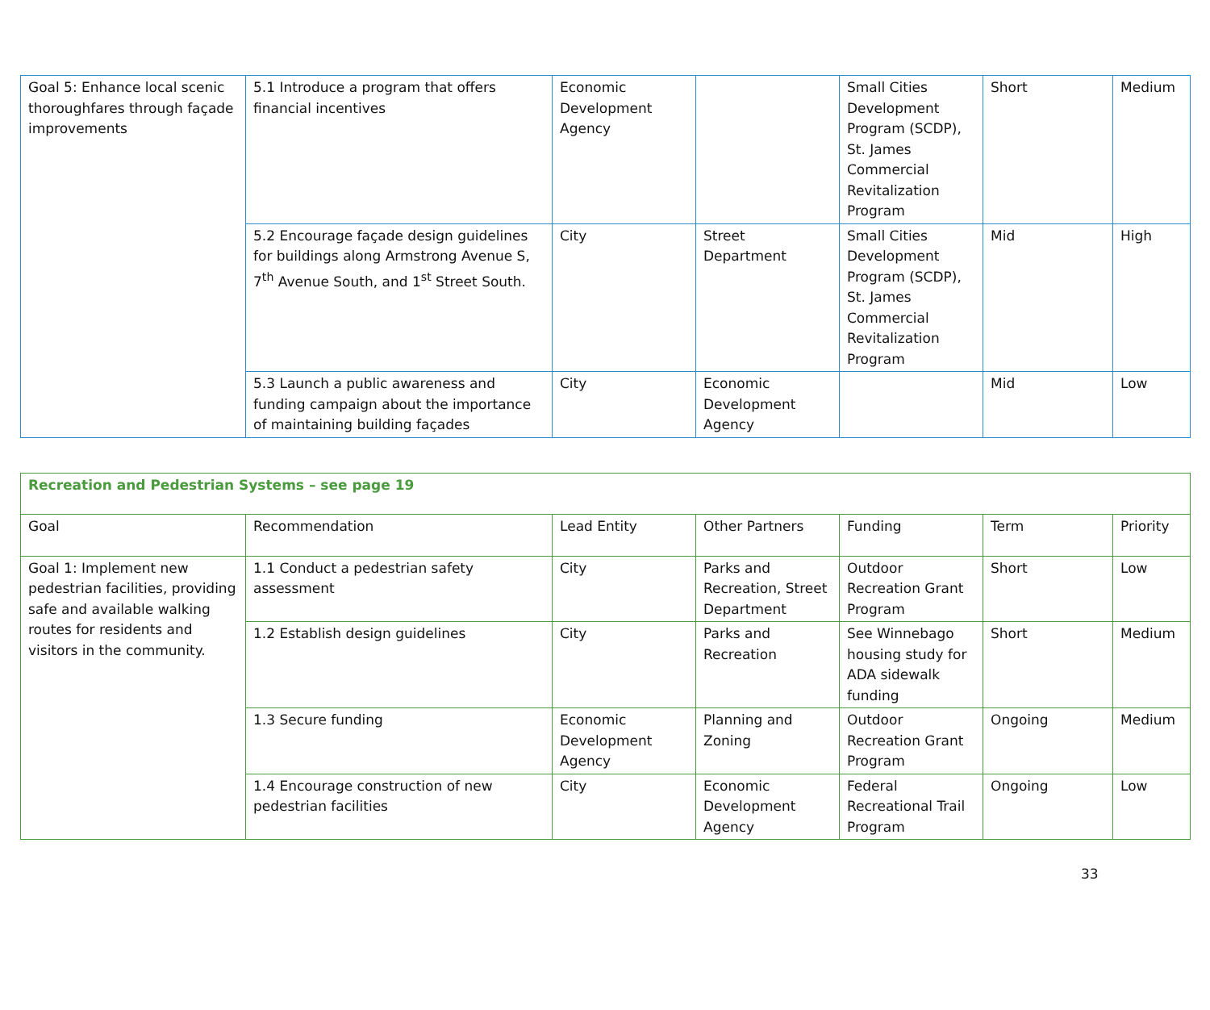| Goal 5: Enhance local scenic thoroughfares through façade improvements | 5.1 Introduce a program that offers financial incentives | Economic Development Agency | | Small Cities Development Program (SCDP), St. James Commercial Revitalization Program | Short | Medium |
| | 5.2 Encourage façade design guidelines for buildings along Armstrong Avenue S, 7<sup>th</sup> Avenue South, and 1<sup>st</sup> Street South. | City | Street Department | Small Cities Development Program (SCDP), St. James Commercial Revitalization Program | Mid | High |
| | 5.3 Launch a public awareness and funding campaign about the importance of maintaining building façades | City | Economic Development Agency | | Mid | Low |
| Recreation and Pedestrian Systems – see page 19 | | | | | | |
| Goal | Recommendation | Lead Entity | Other Partners | Funding | Term | Priority |
| Goal 1: Implement new pedestrian facilities, providing safe and available walking routes for residents and visitors in the community. | 1.1 Conduct a pedestrian safety assessment | City | Parks and Recreation, Street Department | Outdoor Recreation Grant Program | Short | Low |
| | 1.2 Establish design guidelines | City | Parks and Recreation | See Winnebago housing study for ADA sidewalk funding | Short | Medium |
| | 1.3 Secure funding | Economic Development Agency | Planning and Zoning | Outdoor Recreation Grant Program | Ongoing | Medium |
| | 1.4 Encourage construction of new pedestrian facilities | City | Economic Development Agency | Federal Recreational Trail Program | Ongoing | Low |
33